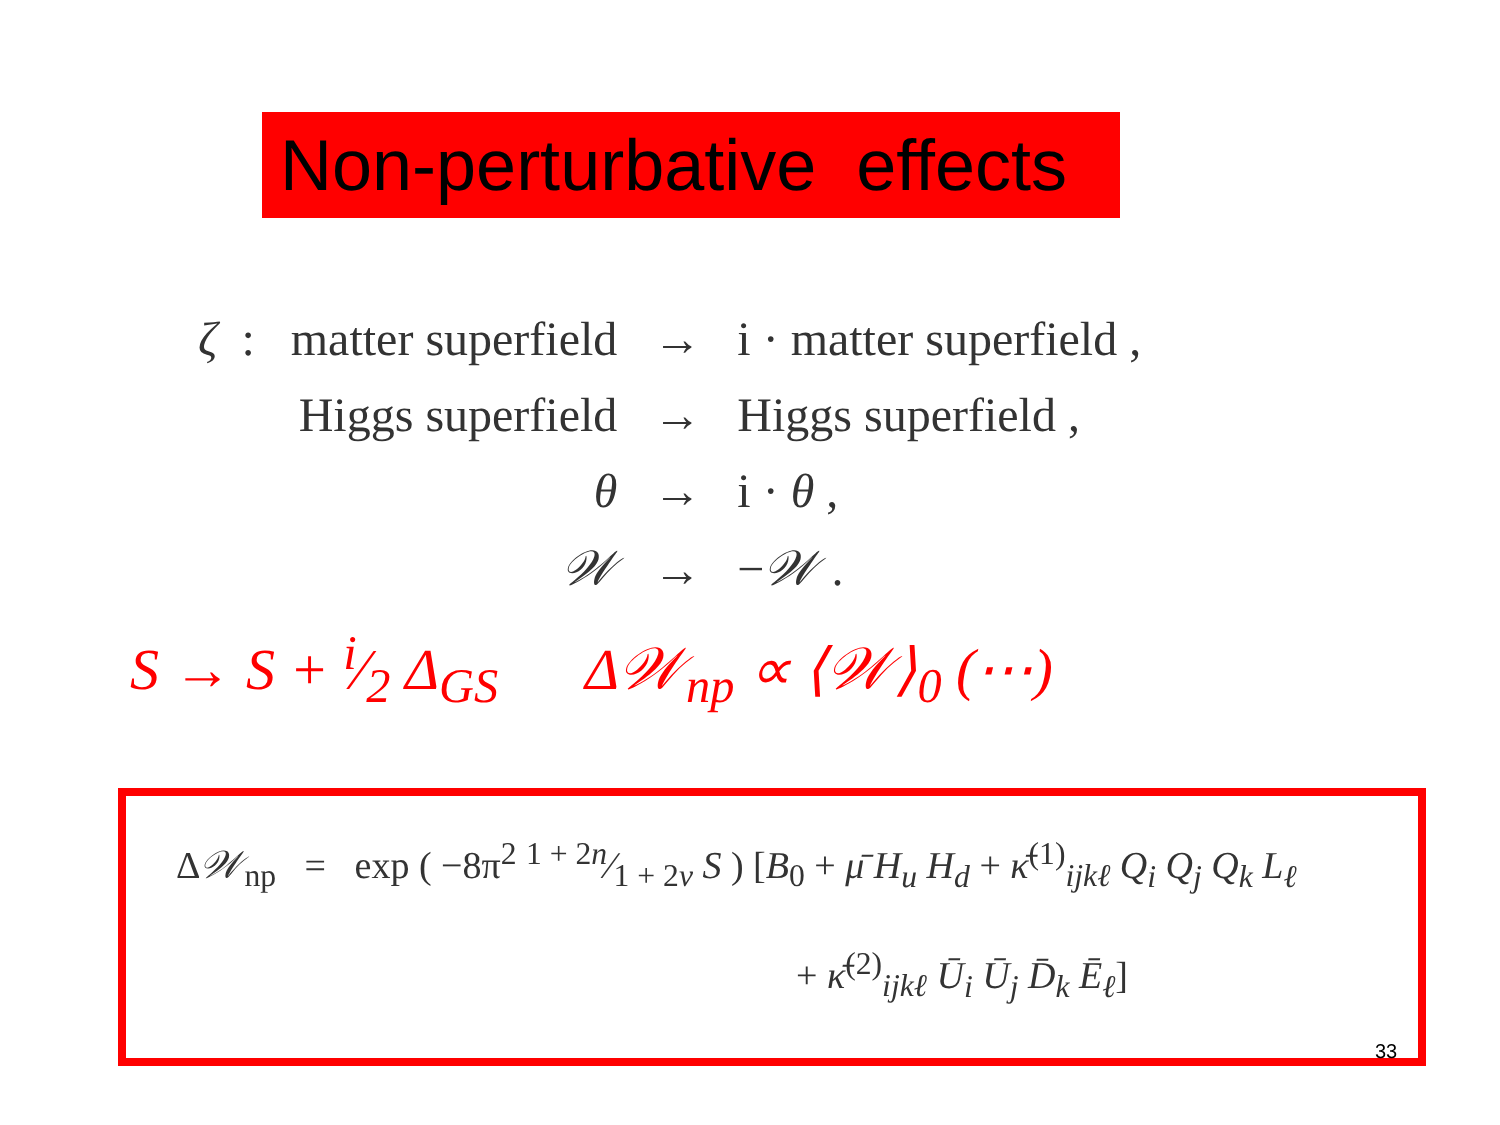Non-perturbative effects
| ζ : | matter superfield | → | i · matter superfield , |
| | Higgs superfield | → | Higgs superfield , |
| | θ | → | i · θ , |
| | 𝒲 | → | − 𝒲 . |
S → S + i⁄2 Δ<sub>GS</sub> Δ𝒲<sub>np</sub> ∝ ⟨𝒲⟩<sub>0</sub> (⋯)
Δ𝒲<sub>np</sub> = exp ( −8π<sup>2</sup> 1 + 2n⁄1 + 2ν S ) [B<sub>0</sub> + μ̄ H<sub>u</sub> H<sub>d</sub> + κ̄<sup>(1)</sup><sub>ijkℓ</sub> Q<sub>i</sub> Q<sub>j</sub> Q<sub>k</sub> L<sub>ℓ</sub>
+ κ̄<sup>(2)</sup><sub>ijkℓ</sub> Ū<sub>i</sub> Ū<sub>j</sub> D̄<sub>k</sub> Ē<sub>ℓ</sub>]
33